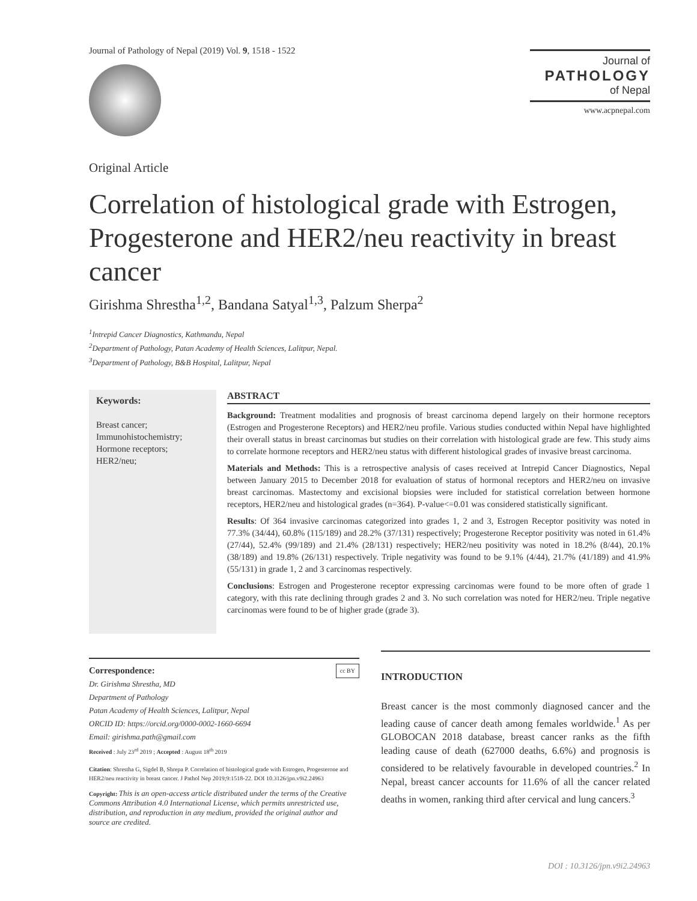Journal of Pathology of Nepal (2019) Vol. 9, 1518 - 1522
Journal of
PATHOLOGY
of Nepal
www.acpnepal.com
Original Article
Correlation of histological grade with Estrogen, Progesterone and HER2/neu reactivity in breast cancer
Girishma Shrestha<sup>1,2</sup>, Bandana Satyal<sup>1,3</sup>, Palzum Sherpa<sup>2</sup>
<sup>1</sup> Intrepid Cancer Diagnostics, Kathmandu, Nepal
<sup>2</sup> Department of Pathology, Patan Academy of Health Sciences, Lalitpur, Nepal.
<sup>3</sup> Department of Pathology, B&B Hospital, Lalitpur, Nepal
Keywords:
Breast cancer;
Immunohistochemistry;
Hormone receptors;
HER2/neu;
ABSTRACT
Background: Treatment modalities and prognosis of breast carcinoma depend largely on their hormone receptors (Estrogen and Progesterone Receptors) and HER2/neu profile. Various studies conducted within Nepal have highlighted their overall status in breast carcinomas but studies on their correlation with histological grade are few. This study aims to correlate hormone receptors and HER2/neu status with different histological grades of invasive breast carcinoma.
Materials and Methods: This is a retrospective analysis of cases received at Intrepid Cancer Diagnostics, Nepal between January 2015 to December 2018 for evaluation of status of hormonal receptors and HER2/neu on invasive breast carcinomas. Mastectomy and excisional biopsies were included for statistical correlation between hormone receptors, HER2/neu and histological grades (n=364). P-value<=0.01 was considered statistically significant.
Results: Of 364 invasive carcinomas categorized into grades 1, 2 and 3, Estrogen Receptor positivity was noted in 77.3% (34/44), 60.8% (115/189) and 28.2% (37/131) respectively; Progesterone Receptor positivity was noted in 61.4% (27/44), 52.4% (99/189) and 21.4% (28/131) respectively; HER2/neu positivity was noted in 18.2% (8/44), 20.1% (38/189) and 19.8% (26/131) respectively. Triple negativity was found to be 9.1% (4/44), 21.7% (41/189) and 41.9% (55/131) in grade 1, 2 and 3 carcinomas respectively.
Conclusions: Estrogen and Progesterone receptor expressing carcinomas were found to be more often of grade 1 category, with this rate declining through grades 2 and 3. No such correlation was noted for HER2/neu. Triple negative carcinomas were found to be of higher grade (grade 3).
Correspondence: cc BY
Dr. Girishma Shrestha, MD
Department of Pathology
Patan Academy of Health Sciences, Lalitpur, Nepal
ORCID ID: https://orcid.org/0000-0002-1660-6694
Email: girishma.path@gmail.com
Received : July 23<sup>rd</sup> 2019 ; Accepted : August 18<sup>th</sup> 2019
Citation: Shrestha G, Sigdel B, Shrepa P. Correlation of histological grade with Estrogen, Progesterone and HER2/neu reactivity in breast cancer. J Pathol Nep 2019;9:1518-22. DOI 10.3126/jpn.v9i2.24963
Copyright: This is an open-access article distributed under the terms of the Creative Commons Attribution 4.0 International License, which permits unrestricted use, distribution, and reproduction in any medium, provided the original author and source are credited.
INTRODUCTION
Breast cancer is the most commonly diagnosed cancer and the leading cause of cancer death among females worldwide.<sup>1</sup> As per GLOBOCAN 2018 database, breast cancer ranks as the fifth leading cause of death (627000 deaths, 6.6%) and prognosis is considered to be relatively favourable in developed countries.<sup>2</sup> In Nepal, breast cancer accounts for 11.6% of all the cancer related deaths in women, ranking third after cervical and lung cancers.<sup>3</sup>
DOI : 10.3126/jpn.v9i2.24963